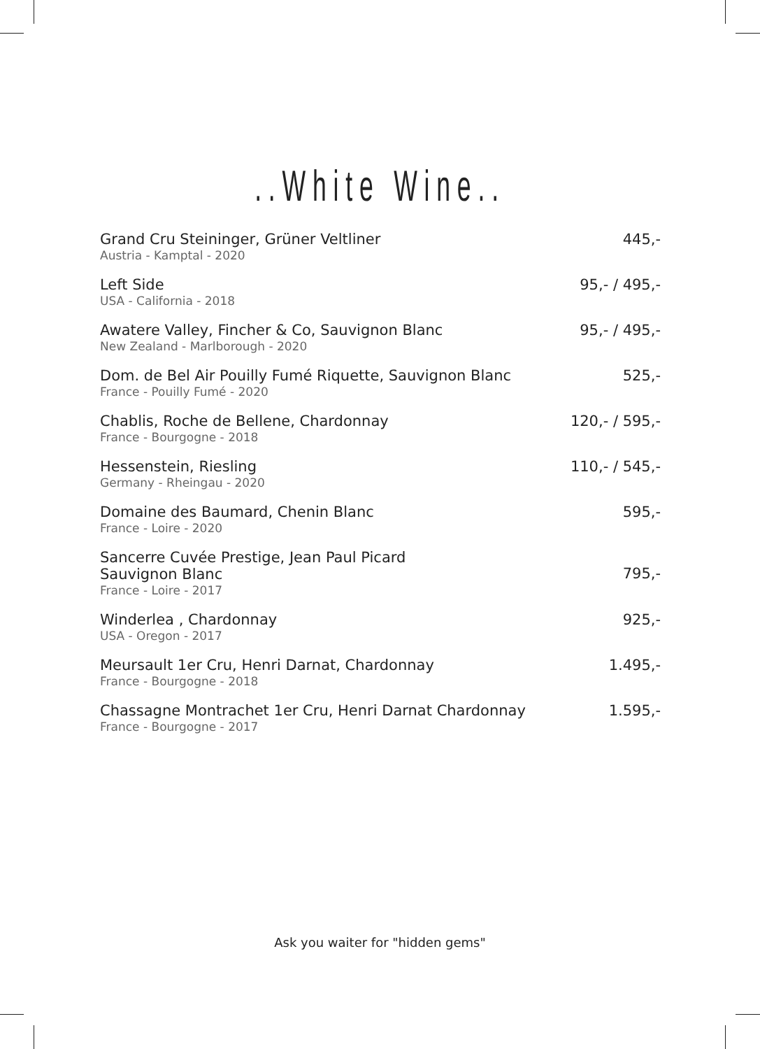..White Wine..
| Grand Cru Steininger, Grüner Veltliner Austria - Kamptal - 2020 | 445,- |
| Left Side USA - California - 2018 | 95,- / 495,- |
| Awatere Valley, Fincher & Co, Sauvignon Blanc New Zealand - Marlborough - 2020 | 95,- / 495,- |
| Dom. de Bel Air Pouilly Fumé Riquette, Sauvignon Blanc France - Pouilly Fumé - 2020 | 525,- |
| Chablis, Roche de Bellene, Chardonnay France - Bourgogne - 2018 | 120,- / 595,- |
| Hessenstein, Riesling Germany - Rheingau - 2020 | 110,- / 545,- |
| Domaine des Baumard, Chenin Blanc France - Loire - 2020 | 595,- |
| Sancerre Cuvée Prestige, Jean Paul Picard Sauvignon Blanc France - Loire - 2017 | 795,- |
| Winderlea , Chardonnay USA - Oregon - 2017 | 925,- |
| Meursault 1er Cru, Henri Darnat, Chardonnay France - Bourgogne - 2018 | 1.495,- |
| Chassagne Montrachet 1er Cru, Henri Darnat Chardonnay France - Bourgogne - 2017 | 1.595,- |
Ask you waiter for "hidden gems"